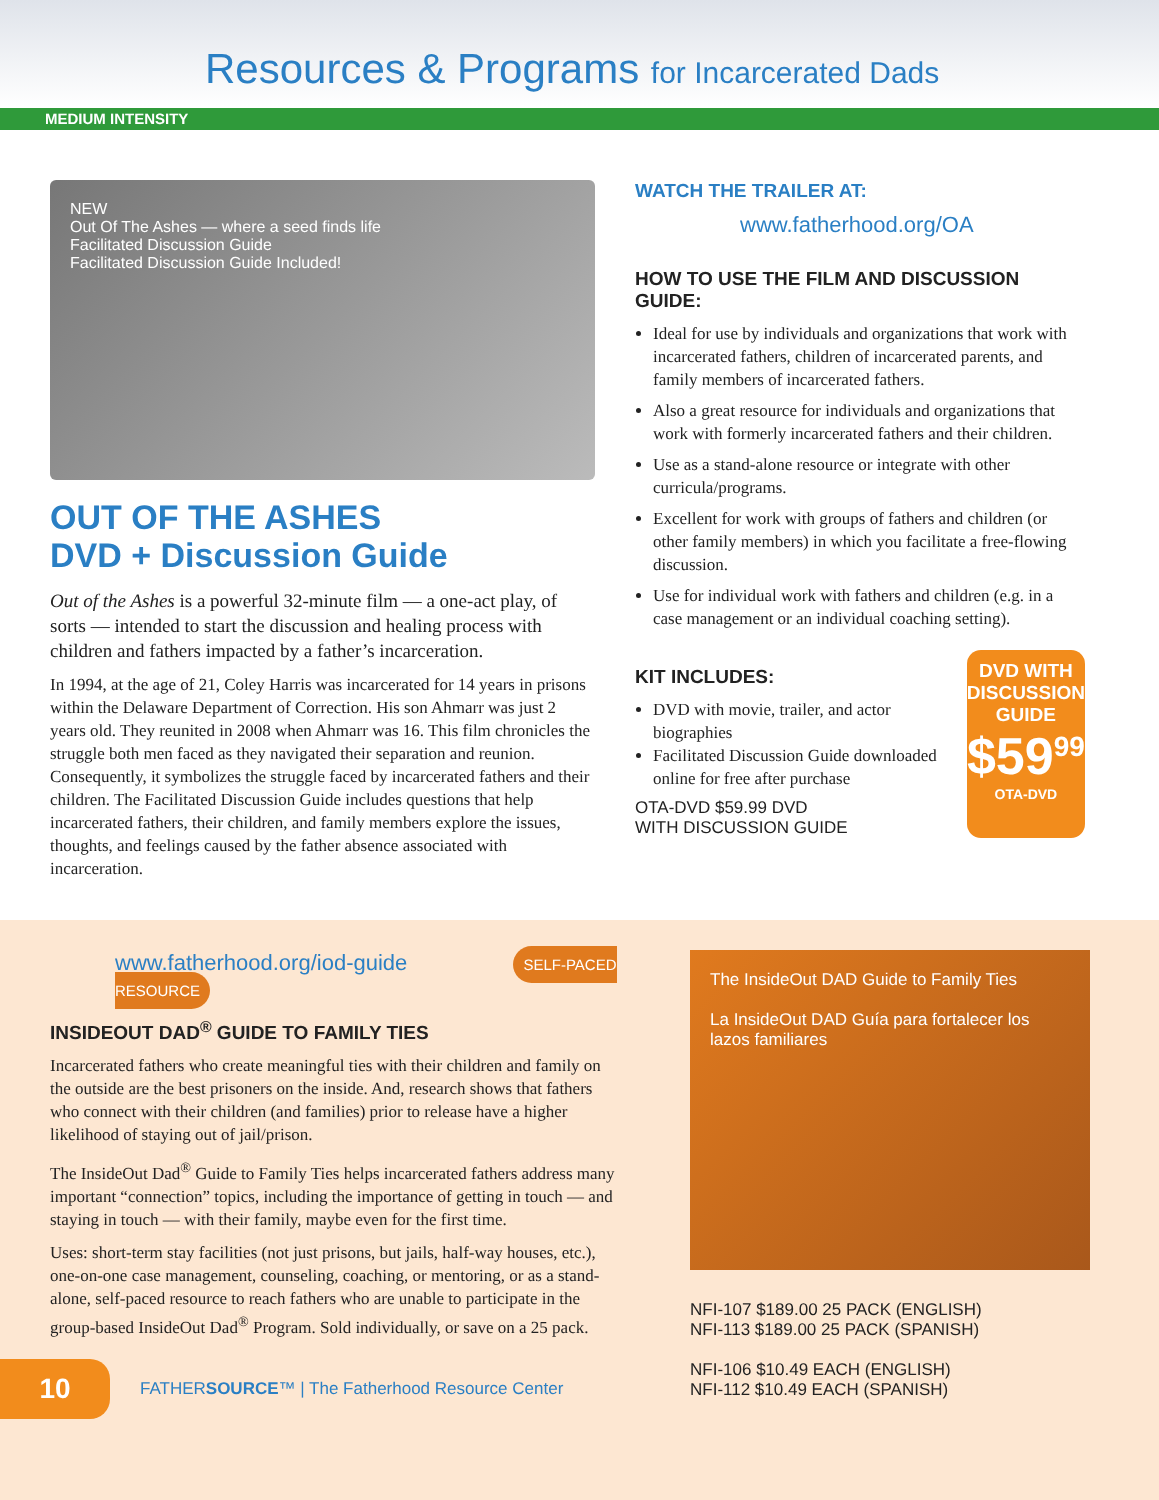Resources & Programs for Incarcerated Dads
MEDIUM INTENSITY
NEW
Out Of The Ashes — where a seed finds life
Facilitated Discussion Guide
Facilitated Discussion Guide Included!
OUT OF THE ASHES
DVD + Discussion Guide
Out of the Ashes is a powerful 32-minute film — a one-act play, of sorts — intended to start the discussion and healing process with children and fathers impacted by a father’s incarceration.
In 1994, at the age of 21, Coley Harris was incarcerated for 14 years in prisons within the Delaware Department of Correction. His son Ahmarr was just 2 years old. They reunited in 2008 when Ahmarr was 16. This film chronicles the struggle both men faced as they navigated their separation and reunion. Consequently, it symbolizes the struggle faced by incarcerated fathers and their children. The Facilitated Discussion Guide includes questions that help incarcerated fathers, their children, and family members explore the issues, thoughts, and feelings caused by the father absence associated with incarceration.
WATCH THE TRAILER AT:
www.fatherhood.org/OA
HOW TO USE THE FILM AND DISCUSSION GUIDE:
Ideal for use by individuals and organizations that work with incarcerated fathers, children of incarcerated parents, and family members of incarcerated fathers.
Also a great resource for individuals and organizations that work with formerly incarcerated fathers and their children.
Use as a stand-alone resource or integrate with other curricula/programs.
Excellent for work with groups of fathers and children (or other family members) in which you facilitate a free-flowing discussion.
Use for individual work with fathers and children (e.g. in a case management or an individual coaching setting).
KIT INCLUDES:
DVD with movie, trailer, and actor biographies
Facilitated Discussion Guide downloaded online for free after purchase
OTA-DVD $59.99 DVD
WITH DISCUSSION GUIDE
DVD WITH
DISCUSSION
GUIDE
$59<sup>99</sup>
OTA-DVD
www.fatherhood.org/iod-guide SELF-PACED RESOURCE
INSIDEOUT DAD<sup>®</sup> GUIDE TO FAMILY TIES
Incarcerated fathers who create meaningful ties with their children and family on the outside are the best prisoners on the inside. And, research shows that fathers who connect with their children (and families) prior to release have a higher likelihood of staying out of jail/prison.
The InsideOut Dad<sup>®</sup> Guide to Family Ties helps incarcerated fathers address many important “connection” topics, including the importance of getting in touch — and staying in touch — with their family, maybe even for the first time.
Uses: short-term stay facilities (not just prisons, but jails, half-way houses, etc.), one-on-one case management, counseling, coaching, or mentoring, or as a stand-alone, self-paced resource to reach fathers who are unable to participate in the group-based InsideOut Dad<sup>®</sup> Program. Sold individually, or save on a 25 pack.
10
FATHERSOURCE™ | The Fatherhood Resource Center
The InsideOut DAD Guide to Family Ties
La InsideOut DAD Guía para fortalecer los lazos familiares
NFI-107 $189.00 25 PACK (ENGLISH)
NFI-113 $189.00 25 PACK (SPANISH)
NFI-106 $10.49 EACH (ENGLISH)
NFI-112 $10.49 EACH (SPANISH)